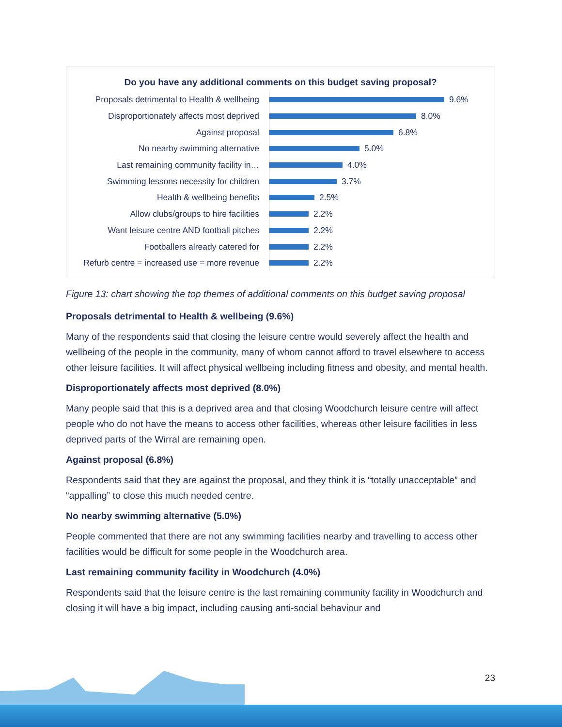Do you have any additional comments on this budget saving proposal?
Proposals detrimental to Health & wellbeing
9.6%
Disproportionately affects most deprived
8.0%
Against proposal
6.8%
No nearby swimming alternative
5.0%
Last remaining community facility in…
4.0%
Swimming lessons necessity for children
3.7%
Health & wellbeing benefits
2.5%
Allow clubs/groups to hire facilities
2.2%
Want leisure centre AND football pitches
2.2%
Footballers already catered for
2.2%
Refurb centre = increased use = more revenue
2.2%
Figure 13: chart showing the top themes of additional comments on this budget saving proposal
Proposals detrimental to Health & wellbeing (9.6%)
Many of the respondents said that closing the leisure centre would severely affect the health and wellbeing of the people in the community, many of whom cannot afford to travel elsewhere to access other leisure facilities. It will affect physical wellbeing including fitness and obesity, and mental health.
Disproportionately affects most deprived (8.0%)
Many people said that this is a deprived area and that closing Woodchurch leisure centre will affect people who do not have the means to access other facilities, whereas other leisure facilities in less deprived parts of the Wirral are remaining open.
Against proposal (6.8%)
Respondents said that they are against the proposal, and they think it is “totally unacceptable” and “appalling” to close this much needed centre.
No nearby swimming alternative (5.0%)
People commented that there are not any swimming facilities nearby and travelling to access other facilities would be difficult for some people in the Woodchurch area.
Last remaining community facility in Woodchurch (4.0%)
Respondents said that the leisure centre is the last remaining community facility in Woodchurch and closing it will have a big impact, including causing anti-social behaviour and
23